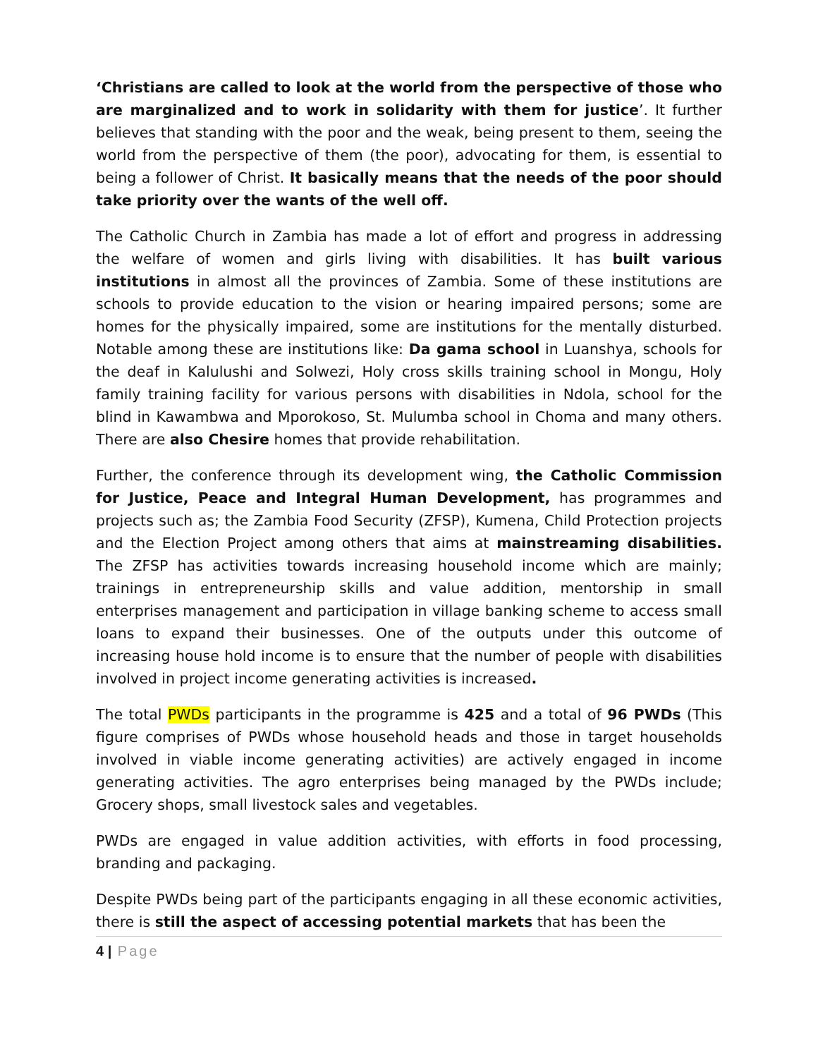‘Christians are called to look at the world from the perspective of those who are marginalized and to work in solidarity with them for justice’. It further believes that standing with the poor and the weak, being present to them, seeing the world from the perspective of them (the poor), advocating for them, is essential to being a follower of Christ. It basically means that the needs of the poor should take priority over the wants of the well off.
The Catholic Church in Zambia has made a lot of effort and progress in addressing the welfare of women and girls living with disabilities. It has built various institutions in almost all the provinces of Zambia. Some of these institutions are schools to provide education to the vision or hearing impaired persons; some are homes for the physically impaired, some are institutions for the mentally disturbed. Notable among these are institutions like: Da gama school in Luanshya, schools for the deaf in Kalulushi and Solwezi, Holy cross skills training school in Mongu, Holy family training facility for various persons with disabilities in Ndola, school for the blind in Kawambwa and Mporokoso, St. Mulumba school in Choma and many others. There are also Chesire homes that provide rehabilitation.
Further, the conference through its development wing, the Catholic Commission for Justice, Peace and Integral Human Development, has programmes and projects such as; the Zambia Food Security (ZFSP), Kumena, Child Protection projects and the Election Project among others that aims at mainstreaming disabilities. The ZFSP has activities towards increasing household income which are mainly; trainings in entrepreneurship skills and value addition, mentorship in small enterprises management and participation in village banking scheme to access small loans to expand their businesses. One of the outputs under this outcome of increasing house hold income is to ensure that the number of people with disabilities involved in project income generating activities is increased.
The total PWDs participants in the programme is 425 and a total of 96 PWDs (This figure comprises of PWDs whose household heads and those in target households involved in viable income generating activities) are actively engaged in income generating activities. The agro enterprises being managed by the PWDs include; Grocery shops, small livestock sales and vegetables.
PWDs are engaged in value addition activities, with efforts in food processing, branding and packaging.
Despite PWDs being part of the participants engaging in all these economic activities, there is still the aspect of accessing potential markets that has been the
4 | Page